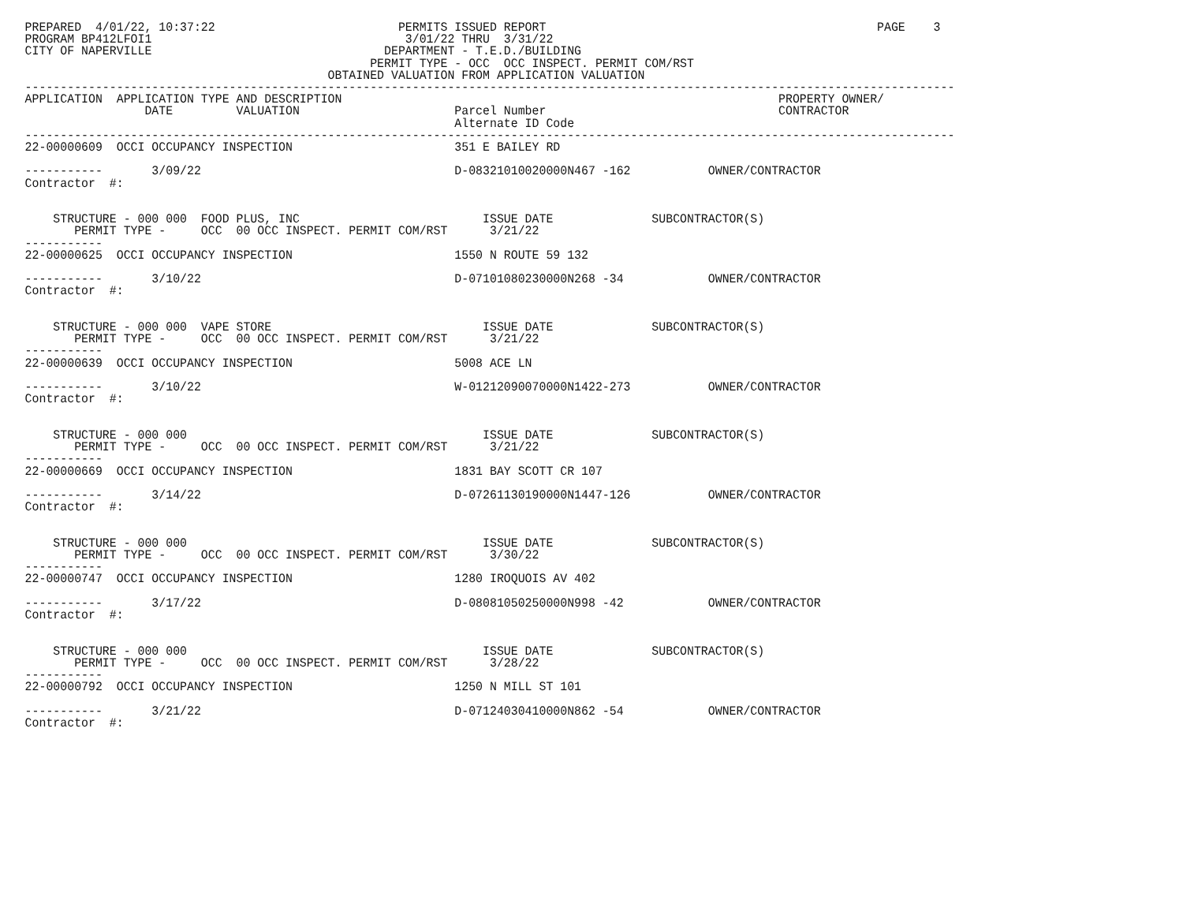PREPARED  4/01/22, 10:37:22                          PERMITS ISSUED REPORT                                               PAGE    3
PROGRAM BP412LFOI1                                    3/01/22 THRU  3/31/22
CITY OF NAPERVILLE                                 DEPARTMENT - T.E.D./BUILDING
                                                 PERMIT TYPE - OCC  OCC INSPECT. PERMIT COM/RST
                                           OBTAINED VALUATION FROM APPLICATION VALUATION
------------------------------------------------------------------------------------------------------------------------------------
APPLICATION  APPLICATION TYPE AND DESCRIPTION                                                              PROPERTY OWNER/
                 DATE         VALUATION                      Parcel Number                                 CONTRACTOR
                                                             Alternate ID Code
------------------------------------------------------------------------------------------------------------------------------------
22-00000609  OCCI OCCUPANCY INSPECTION                       351 E BAILEY RD

-----------       3/09/22                                    D-08321010020000N467 -162           OWNER/CONTRACTOR
Contractor  #:


    STRUCTURE - 000 000  FOOD PLUS, INC                          ISSUE DATE              SUBCONTRACTOR(S)
       PERMIT TYPE -     OCC  00 OCC INSPECT. PERMIT COM/RST      3/21/22
-----------
22-00000625  OCCI OCCUPANCY INSPECTION                       1550 N ROUTE 59 132

-----------       3/10/22                                    D-07101080230000N268 -34            OWNER/CONTRACTOR
Contractor  #:


    STRUCTURE - 000 000  VAPE STORE                              ISSUE DATE              SUBCONTRACTOR(S)
       PERMIT TYPE -     OCC  00 OCC INSPECT. PERMIT COM/RST      3/21/22
-----------
22-00000639  OCCI OCCUPANCY INSPECTION                       5008 ACE LN

-----------       3/10/22                                    W-01212090070000N1422-273           OWNER/CONTRACTOR
Contractor  #:


    STRUCTURE - 000 000                                          ISSUE DATE              SUBCONTRACTOR(S)
       PERMIT TYPE -     OCC  00 OCC INSPECT. PERMIT COM/RST      3/21/22
-----------
22-00000669  OCCI OCCUPANCY INSPECTION                       1831 BAY SCOTT CR 107

-----------       3/14/22                                    D-07261130190000N1447-126           OWNER/CONTRACTOR
Contractor  #:


    STRUCTURE - 000 000                                          ISSUE DATE              SUBCONTRACTOR(S)
       PERMIT TYPE -     OCC  00 OCC INSPECT. PERMIT COM/RST      3/30/22
-----------
22-00000747  OCCI OCCUPANCY INSPECTION                       1280 IROQUOIS AV 402

-----------       3/17/22                                    D-08081050250000N998 -42            OWNER/CONTRACTOR
Contractor  #:


    STRUCTURE - 000 000                                          ISSUE DATE              SUBCONTRACTOR(S)
       PERMIT TYPE -     OCC  00 OCC INSPECT. PERMIT COM/RST      3/28/22
-----------
22-00000792  OCCI OCCUPANCY INSPECTION                       1250 N MILL ST 101

-----------       3/21/22                                    D-07124030410000N862 -54            OWNER/CONTRACTOR
Contractor  #: